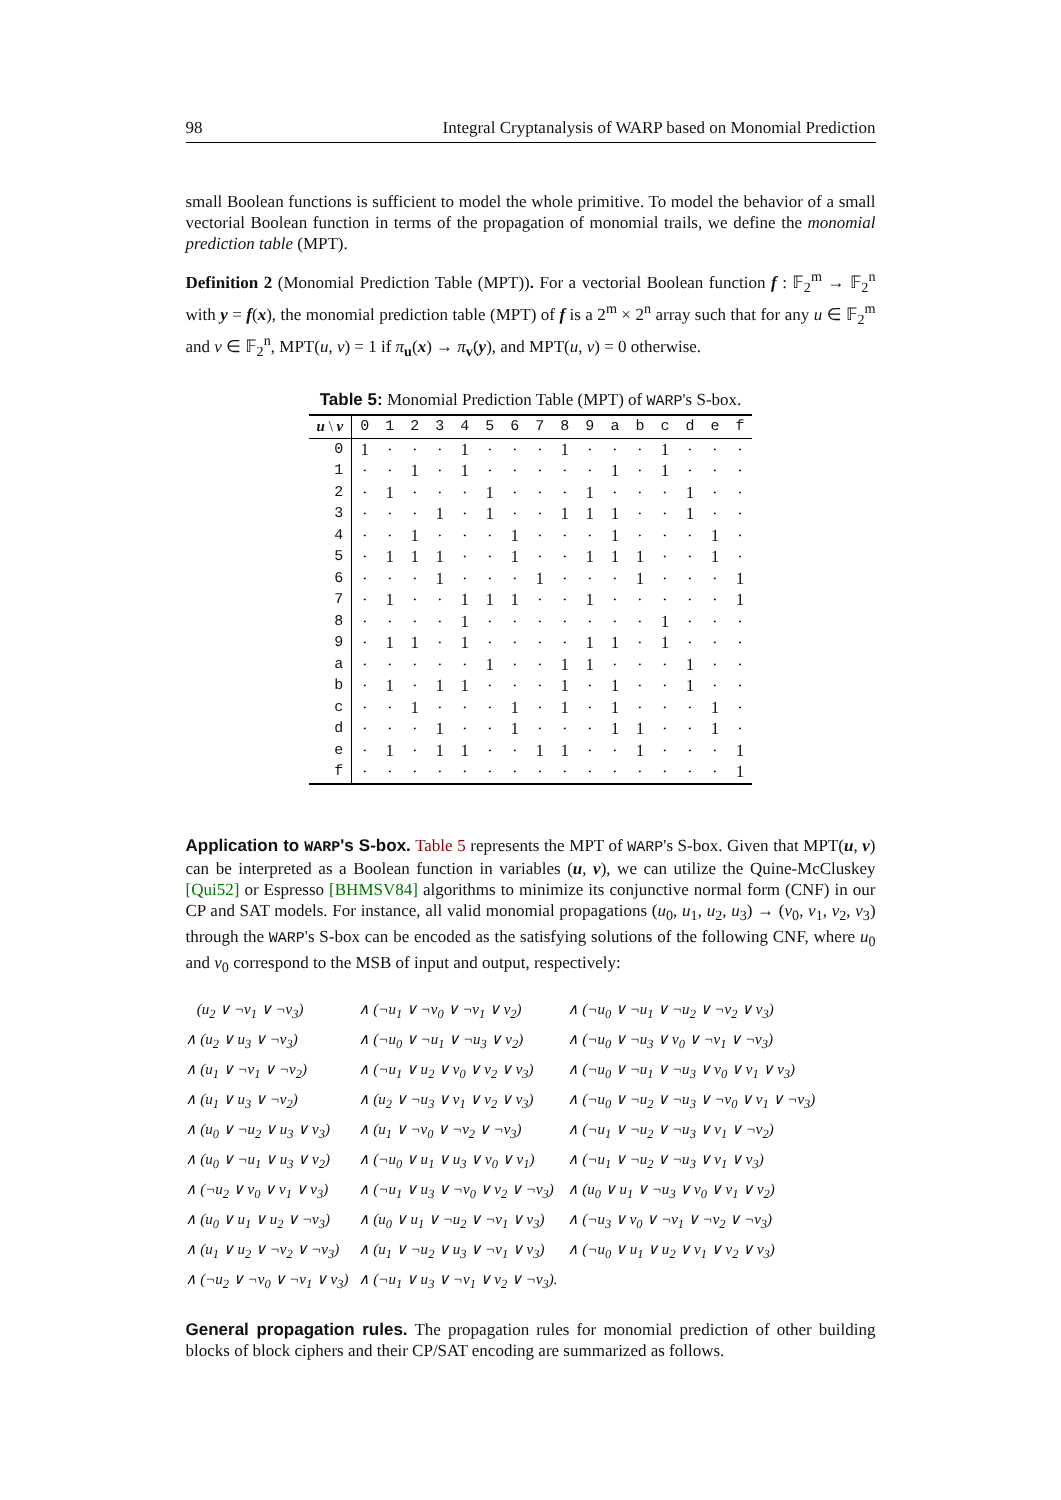98 Integral Cryptanalysis of WARP based on Monomial Prediction
small Boolean functions is sufficient to model the whole primitive. To model the behavior of a small vectorial Boolean function in terms of the propagation of monomial trails, we define the monomial prediction table (MPT).
Definition 2 (Monomial Prediction Table (MPT)). For a vectorial Boolean function f : 𝔽<sub>2</sub><sup>m</sup> → 𝔽<sub>2</sub><sup>n</sup> with y = f(x), the monomial prediction table (MPT) of f is a 2<sup>m</sup> × 2<sup>n</sup> array such that for any u ∈ 𝔽<sub>2</sub><sup>m</sup> and v ∈ 𝔽<sub>2</sub><sup>n</sup>, MPT(u, v) = 1 if π<sub>u</sub>(x) → π<sub>v</sub>(y), and MPT(u, v) = 0 otherwise.
Table 5: Monomial Prediction Table (MPT) of WARP's S-box.
| u \ v | 0 | 1 | 2 | 3 | 4 | 5 | 6 | 7 | 8 | 9 | a | b | c | d | e | f |
| --- | --- | --- | --- | --- | --- | --- | --- | --- | --- | --- | --- | --- | --- | --- | --- | --- |
| 0 | 1 | · | · | · | 1 | · | · | · | 1 | · | · | · | 1 | · | · | · |
| 1 | · | · | 1 | · | 1 | · | · | · | · | · | 1 | · | 1 | · | · | · |
| 2 | · | 1 | · | · | · | 1 | · | · | · | 1 | · | · | · | 1 | · | · |
| 3 | · | · | · | 1 | · | 1 | · | · | 1 | 1 | 1 | · | · | 1 | · | · |
| 4 | · | · | 1 | · | · | · | 1 | · | · | · | 1 | · | · | · | 1 | · |
| 5 | · | 1 | 1 | 1 | · | · | 1 | · | · | 1 | 1 | 1 | · | · | 1 | · |
| 6 | · | · | · | 1 | · | · | · | 1 | · | · | · | 1 | · | · | · | 1 |
| 7 | · | 1 | · | · | 1 | 1 | 1 | · | · | 1 | · | · | · | · | · | 1 |
| 8 | · | · | · | · | 1 | · | · | · | · | · | · | · | 1 | · | · | · |
| 9 | · | 1 | 1 | · | 1 | · | · | · | · | 1 | 1 | · | 1 | · | · | · |
| a | · | · | · | · | · | 1 | · | · | 1 | 1 | · | · | · | 1 | · | · |
| b | · | 1 | · | 1 | 1 | · | · | · | 1 | · | 1 | · | · | 1 | · | · |
| c | · | · | 1 | · | · | · | 1 | · | 1 | · | 1 | · | · | · | 1 | · |
| d | · | · | · | 1 | · | · | 1 | · | · | · | 1 | 1 | · | · | 1 | · |
| e | · | 1 | · | 1 | 1 | · | · | 1 | 1 | · | · | 1 | · | · | · | 1 |
| f | · | · | · | · | · | · | · | · | · | · | · | · | · | · | · | 1 |
Application to WARP's S-box. Table 5 represents the MPT of WARP's S-box. Given that MPT(u, v) can be interpreted as a Boolean function in variables (u, v), we can utilize the Quine-McCluskey [Qui52] or Espresso [BHMSV84] algorithms to minimize its conjunctive normal form (CNF) in our CP and SAT models. For instance, all valid monomial propagations (u<sub>0</sub>, u<sub>1</sub>, u<sub>2</sub>, u<sub>3</sub>) → (v<sub>0</sub>, v<sub>1</sub>, v<sub>2</sub>, v<sub>3</sub>) through the WARP's S-box can be encoded as the satisfying solutions of the following CNF, where u<sub>0</sub> and v<sub>0</sub> correspond to the MSB of input and output, respectively:
| (u<sub>2</sub> ∨ ¬v<sub>1</sub> ∨ ¬v<sub>3</sub>) | ∧ (¬u<sub>1</sub> ∨ ¬v<sub>0</sub> ∨ ¬v<sub>1</sub> ∨ v<sub>2</sub>) | ∧ (¬u<sub>0</sub> ∨ ¬u<sub>1</sub> ∨ ¬u<sub>2</sub> ∨ ¬v<sub>2</sub> ∨ v<sub>3</sub>) |
| ∧ (u<sub>2</sub> ∨ u<sub>3</sub> ∨ ¬v<sub>3</sub>) | ∧ (¬u<sub>0</sub> ∨ ¬u<sub>1</sub> ∨ ¬u<sub>3</sub> ∨ v<sub>2</sub>) | ∧ (¬u<sub>0</sub> ∨ ¬u<sub>3</sub> ∨ v<sub>0</sub> ∨ ¬v<sub>1</sub> ∨ ¬v<sub>3</sub>) |
| ∧ (u<sub>1</sub> ∨ ¬v<sub>1</sub> ∨ ¬v<sub>2</sub>) | ∧ (¬u<sub>1</sub> ∨ u<sub>2</sub> ∨ v<sub>0</sub> ∨ v<sub>2</sub> ∨ v<sub>3</sub>) | ∧ (¬u<sub>0</sub> ∨ ¬u<sub>1</sub> ∨ ¬u<sub>3</sub> ∨ v<sub>0</sub> ∨ v<sub>1</sub> ∨ v<sub>3</sub>) |
| ∧ (u<sub>1</sub> ∨ u<sub>3</sub> ∨ ¬v<sub>2</sub>) | ∧ (u<sub>2</sub> ∨ ¬u<sub>3</sub> ∨ v<sub>1</sub> ∨ v<sub>2</sub> ∨ v<sub>3</sub>) | ∧ (¬u<sub>0</sub> ∨ ¬u<sub>2</sub> ∨ ¬u<sub>3</sub> ∨ ¬v<sub>0</sub> ∨ v<sub>1</sub> ∨ ¬v<sub>3</sub>) |
| ∧ (u<sub>0</sub> ∨ ¬u<sub>2</sub> ∨ u<sub>3</sub> ∨ v<sub>3</sub>) | ∧ (u<sub>1</sub> ∨ ¬v<sub>0</sub> ∨ ¬v<sub>2</sub> ∨ ¬v<sub>3</sub>) | ∧ (¬u<sub>1</sub> ∨ ¬u<sub>2</sub> ∨ ¬u<sub>3</sub> ∨ v<sub>1</sub> ∨ ¬v<sub>2</sub>) |
| ∧ (u<sub>0</sub> ∨ ¬u<sub>1</sub> ∨ u<sub>3</sub> ∨ v<sub>2</sub>) | ∧ (¬u<sub>0</sub> ∨ u<sub>1</sub> ∨ u<sub>3</sub> ∨ v<sub>0</sub> ∨ v<sub>1</sub>) | ∧ (¬u<sub>1</sub> ∨ ¬u<sub>2</sub> ∨ ¬u<sub>3</sub> ∨ v<sub>1</sub> ∨ v<sub>3</sub>) |
| ∧ (¬u<sub>2</sub> ∨ v<sub>0</sub> ∨ v<sub>1</sub> ∨ v<sub>3</sub>) | ∧ (¬u<sub>1</sub> ∨ u<sub>3</sub> ∨ ¬v<sub>0</sub> ∨ v<sub>2</sub> ∨ ¬v<sub>3</sub>) | ∧ (u<sub>0</sub> ∨ u<sub>1</sub> ∨ ¬u<sub>3</sub> ∨ v<sub>0</sub> ∨ v<sub>1</sub> ∨ v<sub>2</sub>) |
| ∧ (u<sub>0</sub> ∨ u<sub>1</sub> ∨ u<sub>2</sub> ∨ ¬v<sub>3</sub>) | ∧ (u<sub>0</sub> ∨ u<sub>1</sub> ∨ ¬u<sub>2</sub> ∨ ¬v<sub>1</sub> ∨ v<sub>3</sub>) | ∧ (¬u<sub>3</sub> ∨ v<sub>0</sub> ∨ ¬v<sub>1</sub> ∨ ¬v<sub>2</sub> ∨ ¬v<sub>3</sub>) |
| ∧ (u<sub>1</sub> ∨ u<sub>2</sub> ∨ ¬v<sub>2</sub> ∨ ¬v<sub>3</sub>) | ∧ (u<sub>1</sub> ∨ ¬u<sub>2</sub> ∨ u<sub>3</sub> ∨ ¬v<sub>1</sub> ∨ v<sub>3</sub>) | ∧ (¬u<sub>0</sub> ∨ u<sub>1</sub> ∨ u<sub>2</sub> ∨ v<sub>1</sub> ∨ v<sub>2</sub> ∨ v<sub>3</sub>) |
| ∧ (¬u<sub>2</sub> ∨ ¬v<sub>0</sub> ∨ ¬v<sub>1</sub> ∨ v<sub>3</sub>) | ∧ (¬u<sub>1</sub> ∨ u<sub>3</sub> ∨ ¬v<sub>1</sub> ∨ v<sub>2</sub> ∨ ¬v<sub>3</sub>). | |
General propagation rules. The propagation rules for monomial prediction of other building blocks of block ciphers and their CP/SAT encoding are summarized as follows.